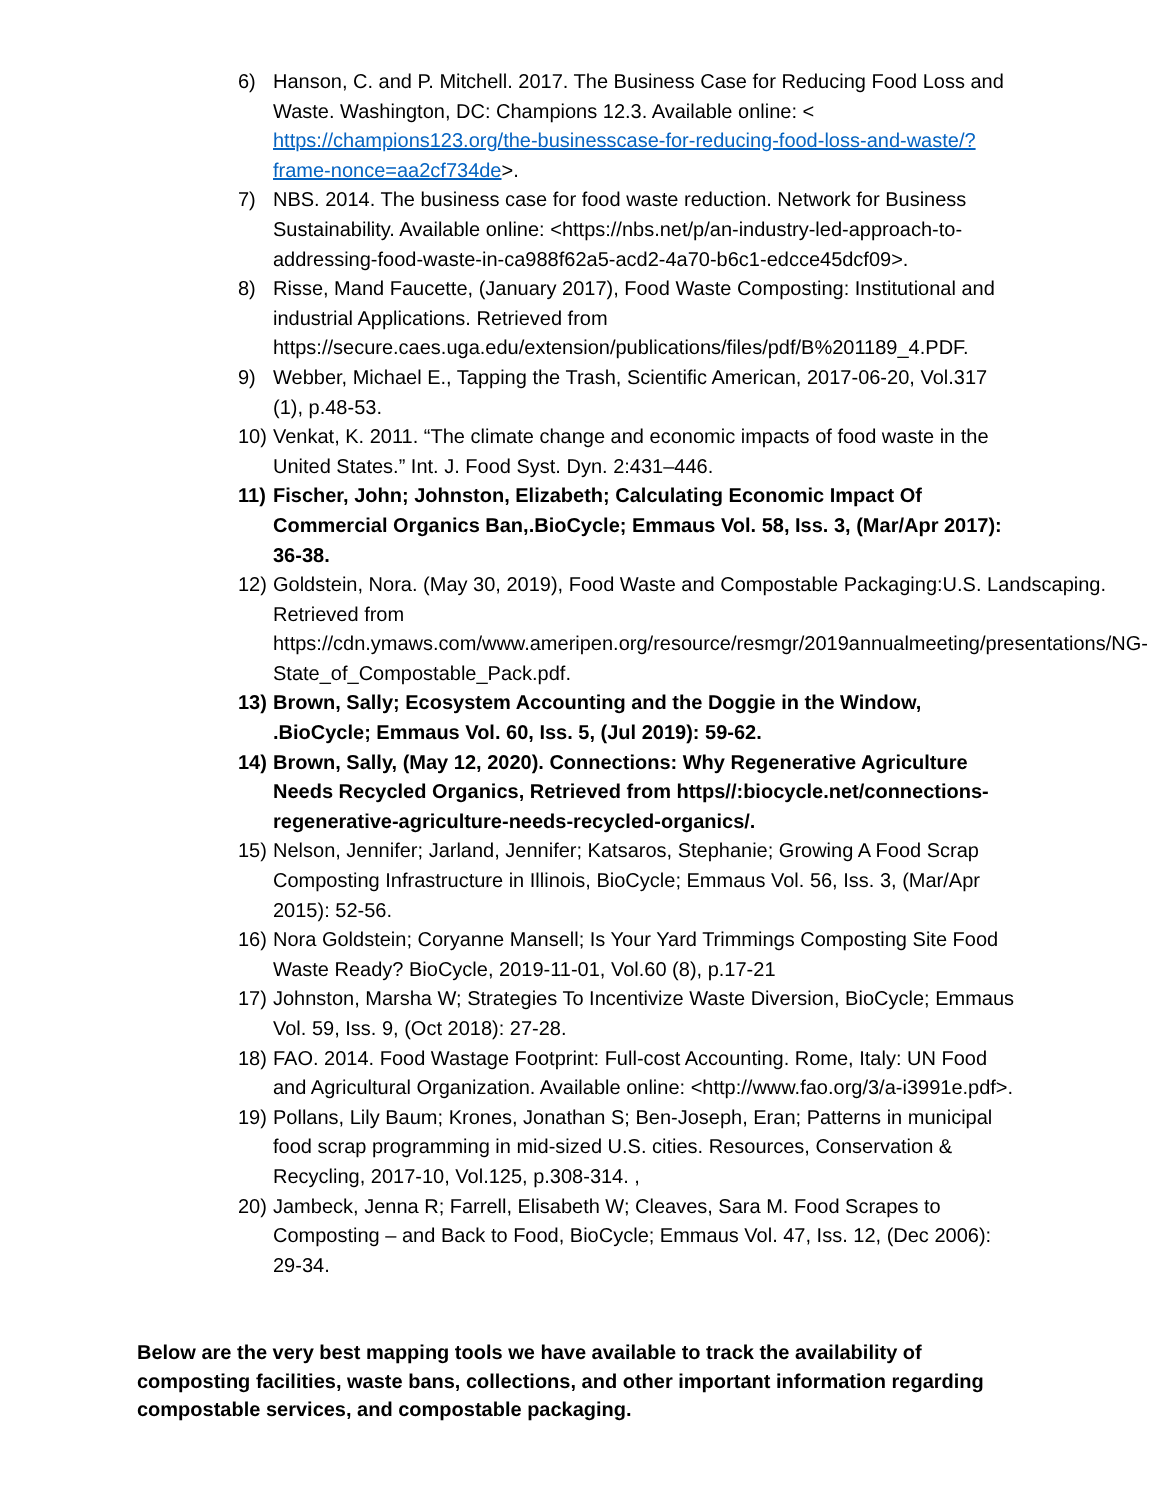6) Hanson, C. and P. Mitchell. 2017. The Business Case for Reducing Food Loss and Waste. Washington, DC: Champions 12.3. Available online: < https://champions123.org/the-businesscase-for-reducing-food-loss-and-waste/?frame-nonce=aa2cf734de>.
7) NBS. 2014. The business case for food waste reduction. Network for Business Sustainability. Available online: <https://nbs.net/p/an-industry-led-approach-to-addressing-food-waste-in-ca988f62a5-acd2-4a70-b6c1-edcce45dcf09>.
8) Risse, Mand Faucette, (January 2017), Food Waste Composting: Institutional and industrial Applications. Retrieved from https://secure.caes.uga.edu/extension/publications/files/pdf/B%201189_4.PDF.
9) Webber, Michael E., Tapping the Trash, Scientific American, 2017-06-20, Vol.317 (1), p.48-53.
10) Venkat, K. 2011. “The climate change and economic impacts of food waste in the United States.” Int. J. Food Syst. Dyn. 2:431–446.
11) Fischer, John; Johnston, Elizabeth; Calculating Economic Impact Of Commercial Organics Ban,.BioCycle; Emmaus Vol. 58, Iss. 3, (Mar/Apr 2017): 36-38.
12) Goldstein, Nora. (May 30, 2019), Food Waste and Compostable Packaging:U.S. Landscaping. Retrieved from https://cdn.ymaws.com/www.ameripen.org/resource/resmgr/2019annualmeeting/presentations/NG-State_of_Compostable_Pack.pdf.
13) Brown, Sally; Ecosystem Accounting and the Doggie in the Window, .BioCycle; Emmaus Vol. 60, Iss. 5, (Jul 2019): 59-62.
14) Brown, Sally, (May 12, 2020). Connections: Why Regenerative Agriculture Needs Recycled Organics, Retrieved from https//:biocycle.net/connections-regenerative-agriculture-needs-recycled-organics/.
15) Nelson, Jennifer; Jarland, Jennifer; Katsaros, Stephanie; Growing A Food Scrap Composting Infrastructure in Illinois, BioCycle; Emmaus Vol. 56, Iss. 3, (Mar/Apr 2015): 52-56.
16) Nora Goldstein; Coryanne Mansell; Is Your Yard Trimmings Composting Site Food Waste Ready? BioCycle, 2019-11-01, Vol.60 (8), p.17-21
17) Johnston, Marsha W; Strategies To Incentivize Waste Diversion, BioCycle; Emmaus Vol. 59, Iss. 9, (Oct 2018): 27-28.
18) FAO. 2014. Food Wastage Footprint: Full-cost Accounting. Rome, Italy: UN Food and Agricultural Organization. Available online: <http://www.fao.org/3/a-i3991e.pdf>.
19) Pollans, Lily Baum; Krones, Jonathan S; Ben-Joseph, Eran; Patterns in municipal food scrap programming in mid-sized U.S. cities. Resources, Conservation & Recycling, 2017-10, Vol.125, p.308-314. ,
20) Jambeck, Jenna R; Farrell, Elisabeth W; Cleaves, Sara M. Food Scrapes to Composting – and Back to Food, BioCycle; Emmaus Vol. 47, Iss. 12, (Dec 2006): 29-34.
Below are the very best mapping tools we have available to track the availability of composting facilities, waste bans, collections, and other important information regarding compostable services, and compostable packaging.